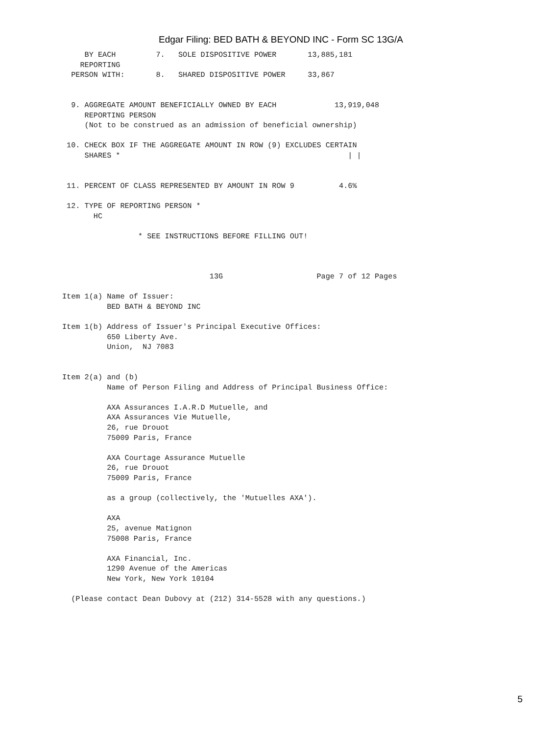Edgar Filing: BED BATH & BEYOND INC - Form SC 13G/A
     BY EACH         7.   SOLE DISPOSITIVE POWER       13,885,181
    REPORTING
  PERSON WITH:       8.   SHARED DISPOSITIVE POWER     33,867


  9. AGGREGATE AMOUNT BENEFICIALLY OWNED BY EACH             13,919,048
     REPORTING PERSON
     (Not to be construed as an admission of beneficial ownership)

 10. CHECK BOX IF THE AGGREGATE AMOUNT IN ROW (9) EXCLUDES CERTAIN
     SHARES *                                                   | |


 11. PERCENT OF CLASS REPRESENTED BY AMOUNT IN ROW 9          4.6%

 12. TYPE OF REPORTING PERSON *
       HC

                 * SEE INSTRUCTIONS BEFORE FILLING OUT!



                                 13G                     Page 7 of 12 Pages

Item 1(a) Name of Issuer:
          BED BATH & BEYOND INC

Item 1(b) Address of Issuer's Principal Executive Offices:
          650 Liberty Ave.
          Union,  NJ 7083


Item 2(a) and (b)
          Name of Person Filing and Address of Principal Business Office:

          AXA Assurances I.A.R.D Mutuelle, and
          AXA Assurances Vie Mutuelle,
          26, rue Drouot
          75009 Paris, France

          AXA Courtage Assurance Mutuelle
          26, rue Drouot
          75009 Paris, France

          as a group (collectively, the 'Mutuelles AXA').

          AXA
          25, avenue Matignon
          75008 Paris, France

          AXA Financial, Inc.
          1290 Avenue of the Americas
          New York, New York 10104

  (Please contact Dean Dubovy at (212) 314-5528 with any questions.)
5